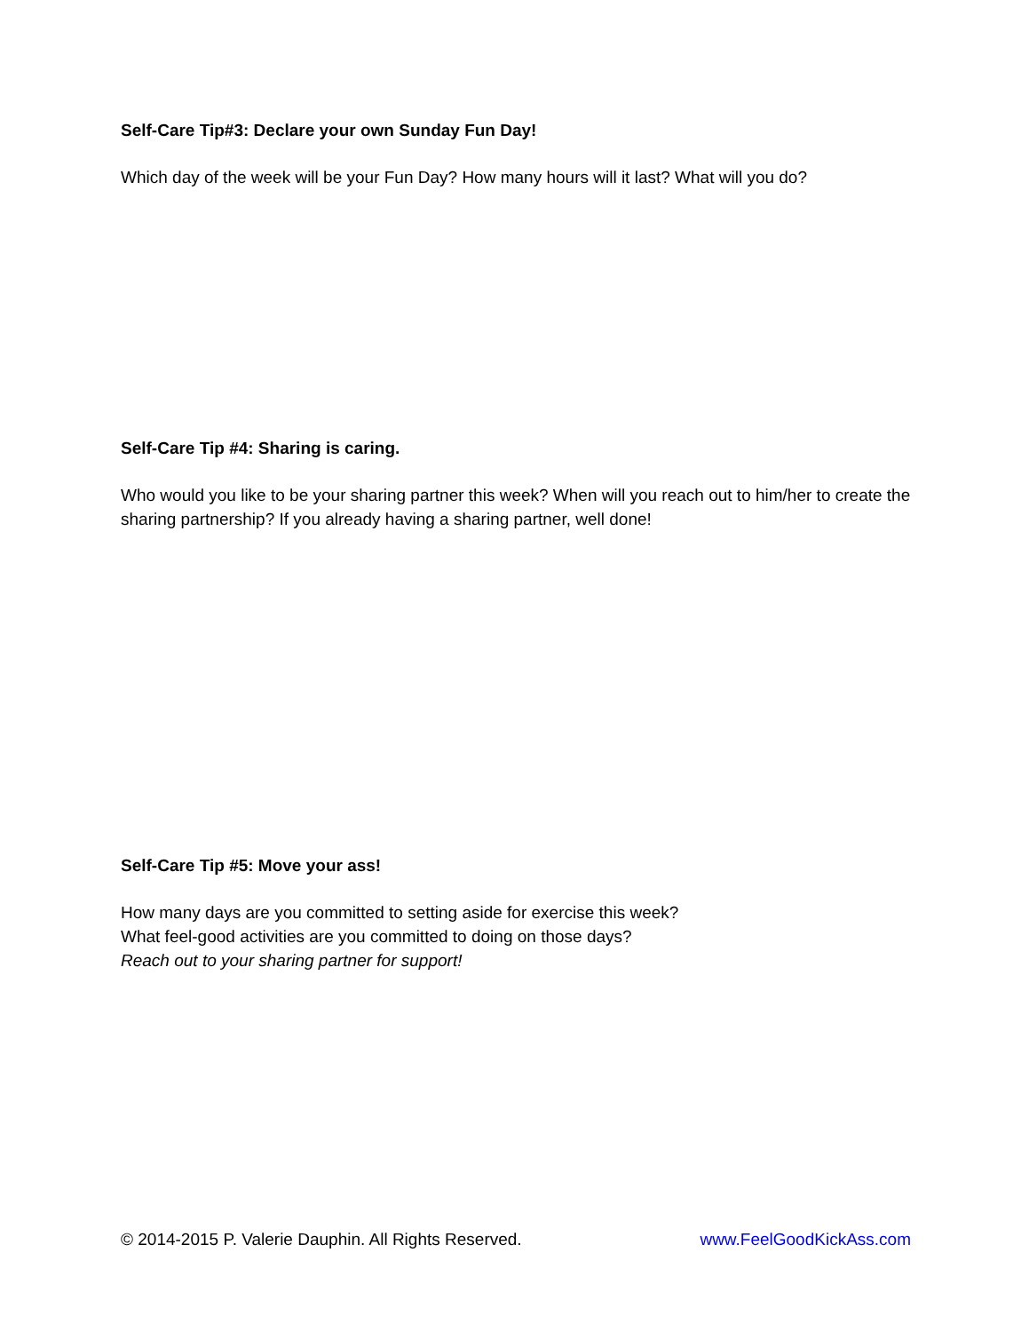Self-Care Tip#3: Declare your own Sunday Fun Day!
Which day of the week will be your Fun Day? How many hours will it last? What will you do?
Self-Care Tip #4: Sharing is caring.
Who would you like to be your sharing partner this week? When will you reach out to him/her to create the sharing partnership? If you already having a sharing partner, well done!
Self-Care Tip #5: Move your ass!
How many days are you committed to setting aside for exercise this week?
What feel-good activities are you committed to doing on those days?
Reach out to your sharing partner for support!
© 2014-2015 P. Valerie Dauphin. All Rights Reserved. www.FeelGoodKickAss.com